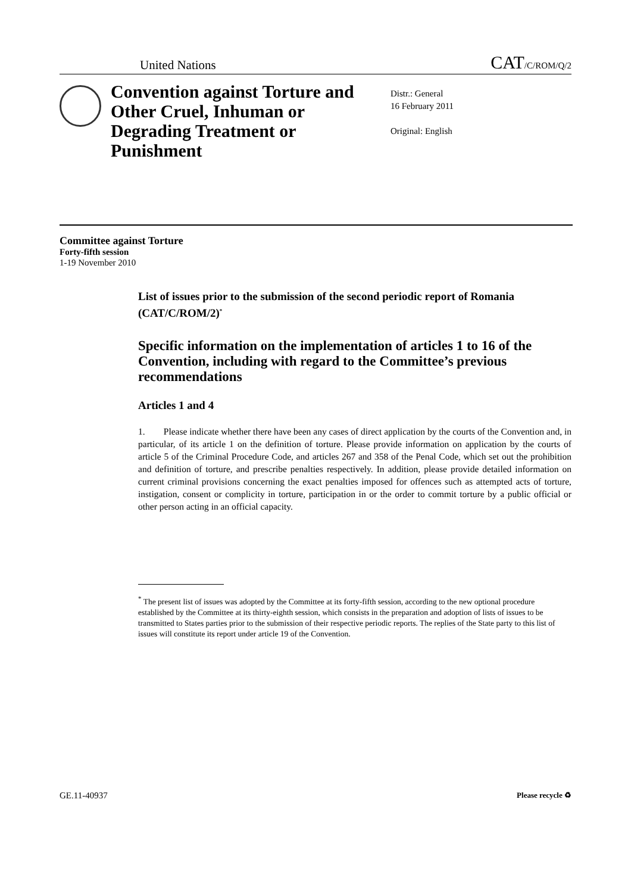United Nations CAT/C/ROM/Q/2
Convention against Torture and Other Cruel, Inhuman or Degrading Treatment or Punishment
Distr.: General
16 February 2011
Original: English
Committee against Torture
Forty-fifth session
1-19 November 2010
List of issues prior to the submission of the second periodic report of Romania (CAT/C/ROM/2)<sup>*</sup>
Specific information on the implementation of articles 1 to 16 of the Convention, including with regard to the Committee’s previous recommendations
Articles 1 and 4
1. Please indicate whether there have been any cases of direct application by the courts of the Convention and, in particular, of its article 1 on the definition of torture. Please provide information on application by the courts of article 5 of the Criminal Procedure Code, and articles 267 and 358 of the Penal Code, which set out the prohibition and definition of torture, and prescribe penalties respectively. In addition, please provide detailed information on current criminal provisions concerning the exact penalties imposed for offences such as attempted acts of torture, instigation, consent or complicity in torture, participation in or the order to commit torture by a public official or other person acting in an official capacity.
<sup>*</sup> The present list of issues was adopted by the Committee at its forty-fifth session, according to the new optional procedure established by the Committee at its thirty-eighth session, which consists in the preparation and adoption of lists of issues to be transmitted to States parties prior to the submission of their respective periodic reports. The replies of the State party to this list of issues will constitute its report under article 19 of the Convention.
GE.11-40937 Please recycle ♻